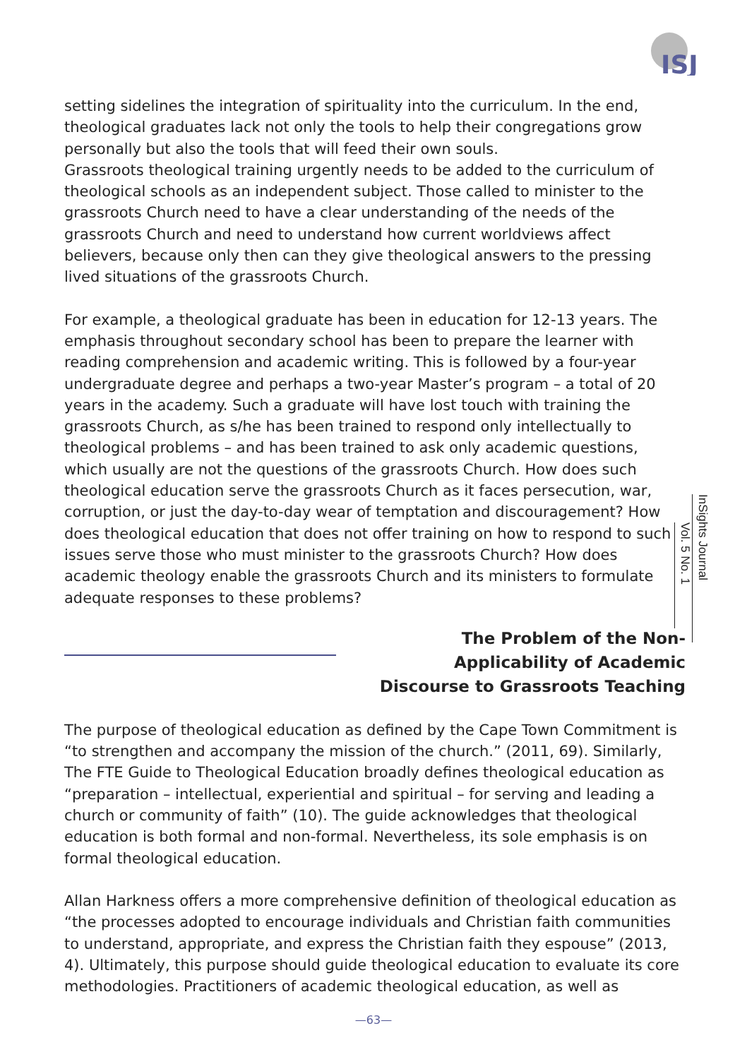ISJ
setting sidelines the integration of spirituality into the curriculum. In the end, theological graduates lack not only the tools to help their congregations grow personally but also the tools that will feed their own souls.
Grassroots theological training urgently needs to be added to the curriculum of theological schools as an independent subject. Those called to minister to the grassroots Church need to have a clear understanding of the needs of the grassroots Church and need to understand how current worldviews affect believers, because only then can they give theological answers to the pressing lived situations of the grassroots Church.
For example, a theological graduate has been in education for 12-13 years. The emphasis throughout secondary school has been to prepare the learner with reading comprehension and academic writing. This is followed by a four-year undergraduate degree and perhaps a two-year Master’s program – a total of 20 years in the academy. Such a graduate will have lost touch with training the grassroots Church, as s/he has been trained to respond only intellectually to theological problems – and has been trained to ask only academic questions, which usually are not the questions of the grassroots Church. How does such theological education serve the grassroots Church as it faces persecution, war, corruption, or just the day-to-day wear of temptation and discouragement? How does theological education that does not offer training on how to respond to such issues serve those who must minister to the grassroots Church? How does academic theology enable the grassroots Church and its ministers to formulate adequate responses to these problems?
The Problem of the Non-Applicability of Academic Discourse to Grassroots Teaching
The purpose of theological education as defined by the Cape Town Commitment is “to strengthen and accompany the mission of the church.” (2011, 69). Similarly, The FTE Guide to Theological Education broadly defines theological education as “preparation – intellectual, experiential and spiritual – for serving and leading a church or community of faith” (10). The guide acknowledges that theological education is both formal and non-formal. Nevertheless, its sole emphasis is on formal theological education.
Allan Harkness offers a more comprehensive definition of theological education as “the processes adopted to encourage individuals and Christian faith communities to understand, appropriate, and express the Christian faith they espouse” (2013, 4). Ultimately, this purpose should guide theological education to evaluate its core methodologies. Practitioners of academic theological education, as well as
InSights Journal
Vol. 5 No. 1
—63—